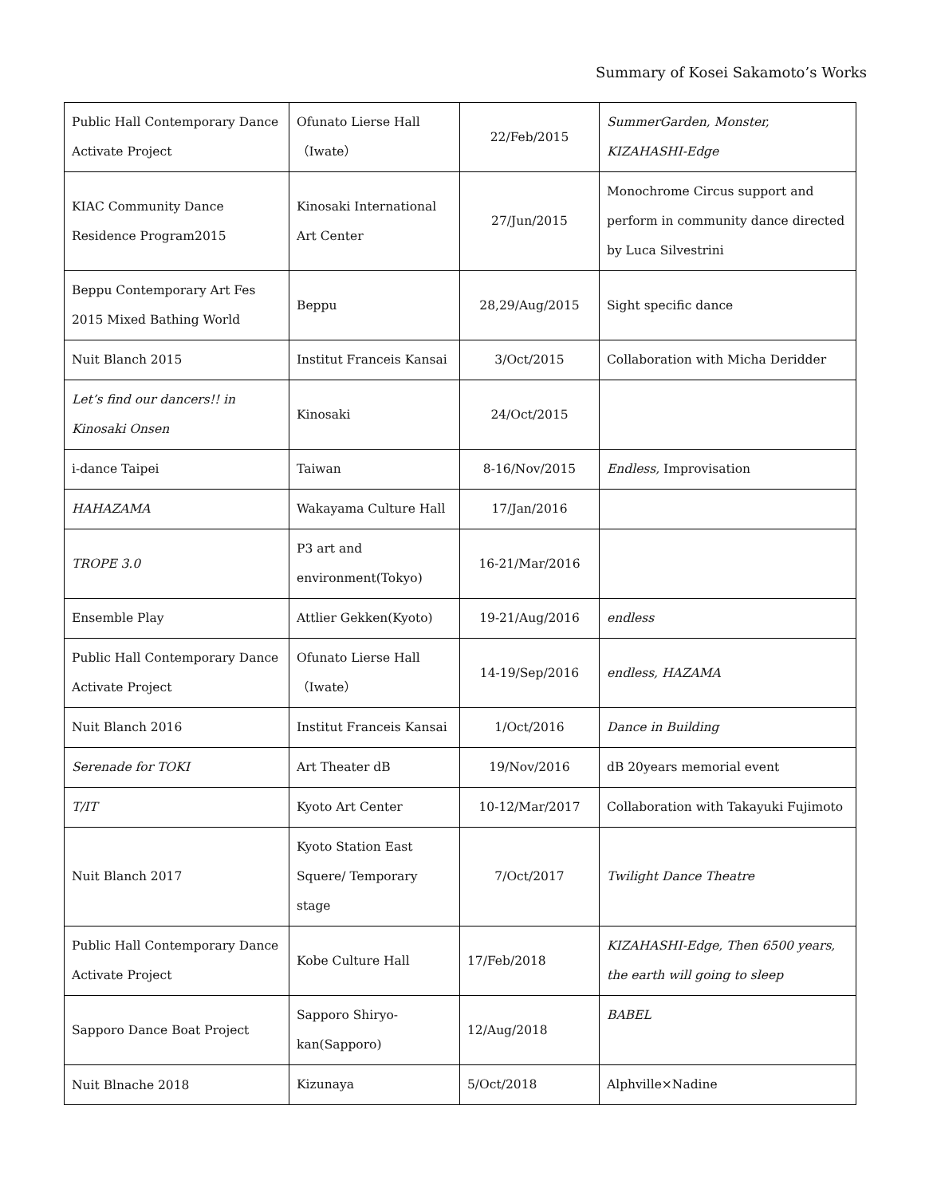Summary of Kosei Sakamoto’s Works
| Public Hall Contemporary Dance Activate Project | Ofunato Lierse Hall （Iwate） | 22/Feb/2015 | SummerGarden, Monster, KIZAHASHI-Edge |
| KIAC Community Dance Residence Program2015 | Kinosaki International Art Center | 27/Jun/2015 | Monochrome Circus support and perform in community dance directed by Luca Silvestrini |
| Beppu Contemporary Art Fes 2015 Mixed Bathing World | Beppu | 28,29/Aug/2015 | Sight specific dance |
| Nuit Blanch 2015 | Institut Franceis Kansai | 3/Oct/2015 | Collaboration with Micha Deridder |
| Let’s find our dancers!! in Kinosaki Onsen | Kinosaki | 24/Oct/2015 | |
| i-dance Taipei | Taiwan | 8-16/Nov/2015 | Endless, Improvisation |
| HAHAZAMA | Wakayama Culture Hall | 17/Jan/2016 | |
| TROPE 3.0 | P3 art and environment(Tokyo) | 16-21/Mar/2016 | |
| Ensemble Play | Attlier Gekken(Kyoto) | 19-21/Aug/2016 | endless |
| Public Hall Contemporary Dance Activate Project | Ofunato Lierse Hall （Iwate） | 14-19/Sep/2016 | endless, HAZAMA |
| Nuit Blanch 2016 | Institut Franceis Kansai | 1/Oct/2016 | Dance in Building |
| Serenade for TOKI | Art Theater dB | 19/Nov/2016 | dB 20years memorial event |
| T/IT | Kyoto Art Center | 10-12/Mar/2017 | Collaboration with Takayuki Fujimoto |
| Nuit Blanch 2017 | Kyoto Station East Squere/ Temporary stage | 7/Oct/2017 | Twilight Dance Theatre |
| Public Hall Contemporary Dance Activate Project | Kobe Culture Hall | 17/Feb/2018 | KIZAHASHI-Edge, Then 6500 years, the earth will going to sleep |
| Sapporo Dance Boat Project | Sapporo Shiryo-kan(Sapporo) | 12/Aug/2018 | BABEL |
| Nuit Blnache 2018 | Kizunaya | 5/Oct/2018 | Alphville×Nadine |